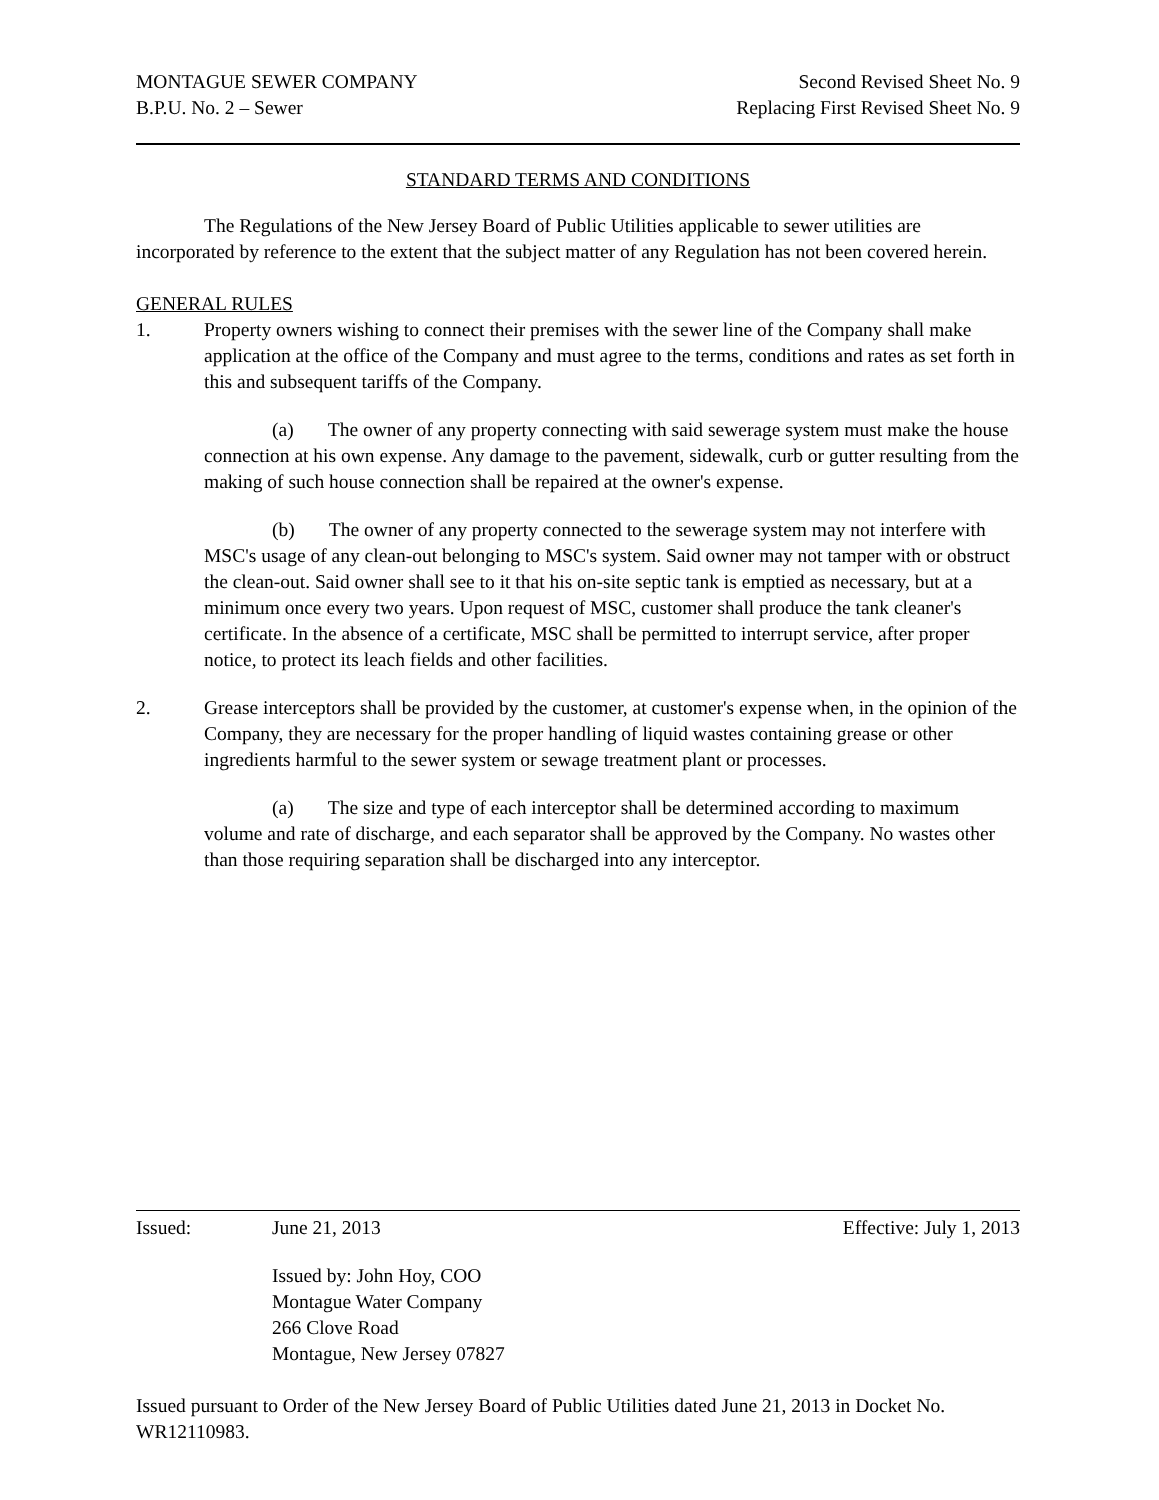MONTAGUE SEWER COMPANY Second Revised Sheet No. 9
B.P.U. No. 2 – Sewer Replacing First Revised Sheet No. 9
STANDARD TERMS AND CONDITIONS
The Regulations of the New Jersey Board of Public Utilities applicable to sewer utilities are incorporated by reference to the extent that the subject matter of any Regulation has not been covered herein.
GENERAL RULES
1. Property owners wishing to connect their premises with the sewer line of the Company shall make application at the office of the Company and must agree to the terms, conditions and rates as set forth in this and subsequent tariffs of the Company.
(a) The owner of any property connecting with said sewerage system must make the house connection at his own expense. Any damage to the pavement, sidewalk, curb or gutter resulting from the making of such house connection shall be repaired at the owner's expense.
(b) The owner of any property connected to the sewerage system may not interfere with MSC's usage of any clean-out belonging to MSC's system. Said owner may not tamper with or obstruct the clean-out. Said owner shall see to it that his on-site septic tank is emptied as necessary, but at a minimum once every two years. Upon request of MSC, customer shall produce the tank cleaner's certificate. In the absence of a certificate, MSC shall be permitted to interrupt service, after proper notice, to protect its leach fields and other facilities.
2. Grease interceptors shall be provided by the customer, at customer's expense when, in the opinion of the Company, they are necessary for the proper handling of liquid wastes containing grease or other ingredients harmful to the sewer system or sewage treatment plant or processes.
(a) The size and type of each interceptor shall be determined according to maximum volume and rate of discharge, and each separator shall be approved by the Company. No wastes other than those requiring separation shall be discharged into any interceptor.
Issued: June 21, 2013 Effective: July 1, 2013
Issued by: John Hoy, COO
Montague Water Company
266 Clove Road
Montague, New Jersey 07827
Issued pursuant to Order of the New Jersey Board of Public Utilities dated June 21, 2013 in Docket No. WR12110983.